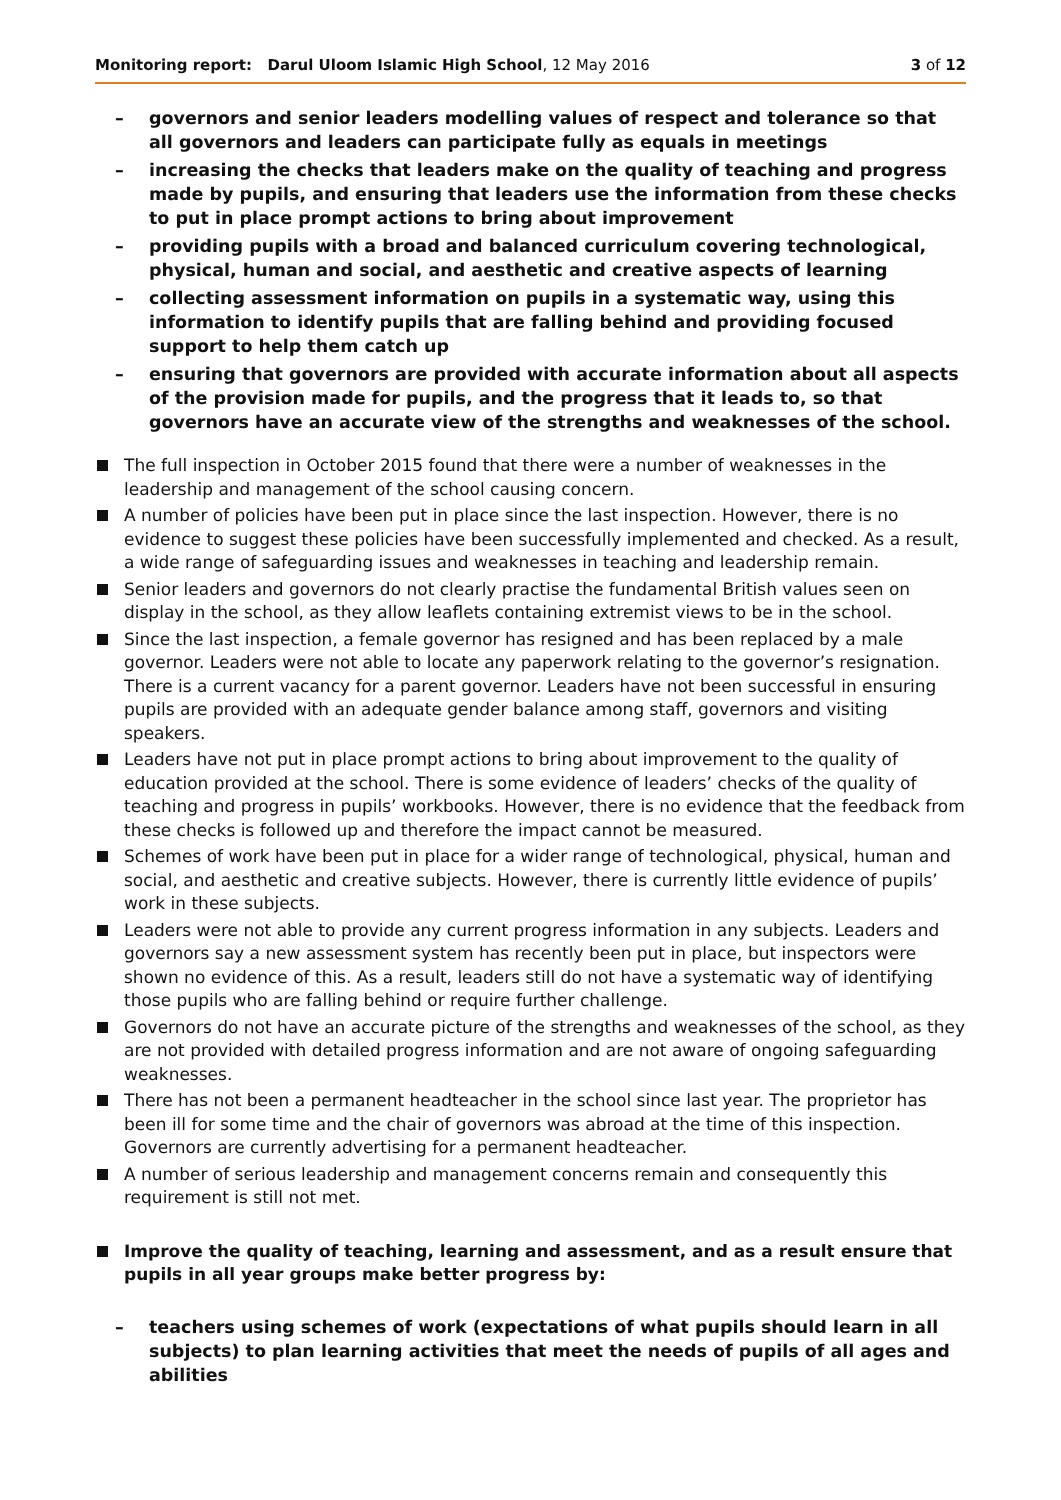Monitoring report: Darul Uloom Islamic High School, 12 May 2016
3 of 12
– governors and senior leaders modelling values of respect and tolerance so that all governors and leaders can participate fully as equals in meetings
– increasing the checks that leaders make on the quality of teaching and progress made by pupils, and ensuring that leaders use the information from these checks to put in place prompt actions to bring about improvement
– providing pupils with a broad and balanced curriculum covering technological, physical, human and social, and aesthetic and creative aspects of learning
– collecting assessment information on pupils in a systematic way, using this information to identify pupils that are falling behind and providing focused support to help them catch up
– ensuring that governors are provided with accurate information about all aspects of the provision made for pupils, and the progress that it leads to, so that governors have an accurate view of the strengths and weaknesses of the school.
The full inspection in October 2015 found that there were a number of weaknesses in the leadership and management of the school causing concern.
A number of policies have been put in place since the last inspection. However, there is no evidence to suggest these policies have been successfully implemented and checked. As a result, a wide range of safeguarding issues and weaknesses in teaching and leadership remain.
Senior leaders and governors do not clearly practise the fundamental British values seen on display in the school, as they allow leaflets containing extremist views to be in the school.
Since the last inspection, a female governor has resigned and has been replaced by a male governor. Leaders were not able to locate any paperwork relating to the governor’s resignation. There is a current vacancy for a parent governor. Leaders have not been successful in ensuring pupils are provided with an adequate gender balance among staff, governors and visiting speakers.
Leaders have not put in place prompt actions to bring about improvement to the quality of education provided at the school. There is some evidence of leaders’ checks of the quality of teaching and progress in pupils’ workbooks. However, there is no evidence that the feedback from these checks is followed up and therefore the impact cannot be measured.
Schemes of work have been put in place for a wider range of technological, physical, human and social, and aesthetic and creative subjects. However, there is currently little evidence of pupils’ work in these subjects.
Leaders were not able to provide any current progress information in any subjects. Leaders and governors say a new assessment system has recently been put in place, but inspectors were shown no evidence of this. As a result, leaders still do not have a systematic way of identifying those pupils who are falling behind or require further challenge.
Governors do not have an accurate picture of the strengths and weaknesses of the school, as they are not provided with detailed progress information and are not aware of ongoing safeguarding weaknesses.
There has not been a permanent headteacher in the school since last year. The proprietor has been ill for some time and the chair of governors was abroad at the time of this inspection. Governors are currently advertising for a permanent headteacher.
A number of serious leadership and management concerns remain and consequently this requirement is still not met.
Improve the quality of teaching, learning and assessment, and as a result ensure that pupils in all year groups make better progress by:
– teachers using schemes of work (expectations of what pupils should learn in all subjects) to plan learning activities that meet the needs of pupils of all ages and abilities